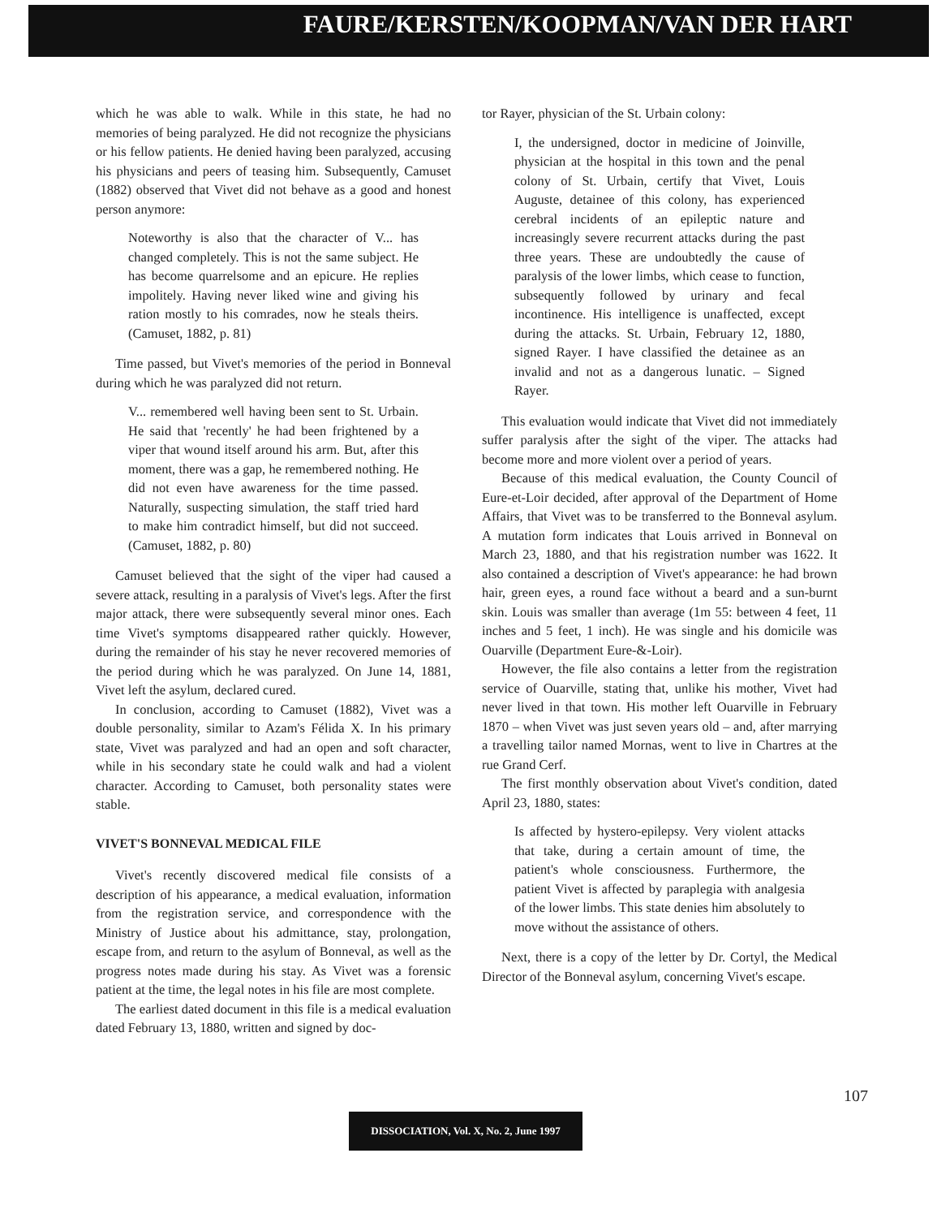FAURE/KERSTEN/KOOPMAN/VAN DER HART
which he was able to walk. While in this state, he had no memories of being paralyzed. He did not recognize the physicians or his fellow patients. He denied having been paralyzed, accusing his physicians and peers of teasing him. Subsequently, Camuset (1882) observed that Vivet did not behave as a good and honest person anymore:
Noteworthy is also that the character of V... has changed completely. This is not the same subject. He has become quarrelsome and an epicure. He replies impolitely. Having never liked wine and giving his ration mostly to his comrades, now he steals theirs. (Camuset, 1882, p. 81)
Time passed, but Vivet's memories of the period in Bonneval during which he was paralyzed did not return.
V... remembered well having been sent to St. Urbain. He said that 'recently' he had been frightened by a viper that wound itself around his arm. But, after this moment, there was a gap, he remembered nothing. He did not even have awareness for the time passed. Naturally, suspecting simulation, the staff tried hard to make him contradict himself, but did not succeed. (Camuset, 1882, p. 80)
Camuset believed that the sight of the viper had caused a severe attack, resulting in a paralysis of Vivet's legs. After the first major attack, there were subsequently several minor ones. Each time Vivet's symptoms disappeared rather quickly. However, during the remainder of his stay he never recovered memories of the period during which he was paralyzed. On June 14, 1881, Vivet left the asylum, declared cured.
In conclusion, according to Camuset (1882), Vivet was a double personality, similar to Azam's Félida X. In his primary state, Vivet was paralyzed and had an open and soft character, while in his secondary state he could walk and had a violent character. According to Camuset, both personality states were stable.
VIVET'S BONNEVAL MEDICAL FILE
Vivet's recently discovered medical file consists of a description of his appearance, a medical evaluation, information from the registration service, and correspondence with the Ministry of Justice about his admittance, stay, prolongation, escape from, and return to the asylum of Bonneval, as well as the progress notes made during his stay. As Vivet was a forensic patient at the time, the legal notes in his file are most complete.
The earliest dated document in this file is a medical evaluation dated February 13, 1880, written and signed by doc-
tor Rayer, physician of the St. Urbain colony:
I, the undersigned, doctor in medicine of Joinville, physician at the hospital in this town and the penal colony of St. Urbain, certify that Vivet, Louis Auguste, detainee of this colony, has experienced cerebral incidents of an epileptic nature and increasingly severe recurrent attacks during the past three years. These are undoubtedly the cause of paralysis of the lower limbs, which cease to function, subsequently followed by urinary and fecal incontinence. His intelligence is unaffected, except during the attacks. St. Urbain, February 12, 1880, signed Rayer. I have classified the detainee as an invalid and not as a dangerous lunatic. – Signed Rayer.
This evaluation would indicate that Vivet did not immediately suffer paralysis after the sight of the viper. The attacks had become more and more violent over a period of years.
Because of this medical evaluation, the County Council of Eure-et-Loir decided, after approval of the Department of Home Affairs, that Vivet was to be transferred to the Bonneval asylum. A mutation form indicates that Louis arrived in Bonneval on March 23, 1880, and that his registration number was 1622. It also contained a description of Vivet's appearance: he had brown hair, green eyes, a round face without a beard and a sun-burnt skin. Louis was smaller than average (1m 55: between 4 feet, 11 inches and 5 feet, 1 inch). He was single and his domicile was Ouarville (Department Eure-&-Loir).
However, the file also contains a letter from the registration service of Ouarville, stating that, unlike his mother, Vivet had never lived in that town. His mother left Ouarville in February 1870 – when Vivet was just seven years old – and, after marrying a travelling tailor named Mornas, went to live in Chartres at the rue Grand Cerf.
The first monthly observation about Vivet's condition, dated April 23, 1880, states:
Is affected by hystero-epilepsy. Very violent attacks that take, during a certain amount of time, the patient's whole consciousness. Furthermore, the patient Vivet is affected by paraplegia with analgesia of the lower limbs. This state denies him absolutely to move without the assistance of others.
Next, there is a copy of the letter by Dr. Cortyl, the Medical Director of the Bonneval asylum, concerning Vivet's escape.
107
DISSOCIATION, Vol. X, No. 2, June 1997